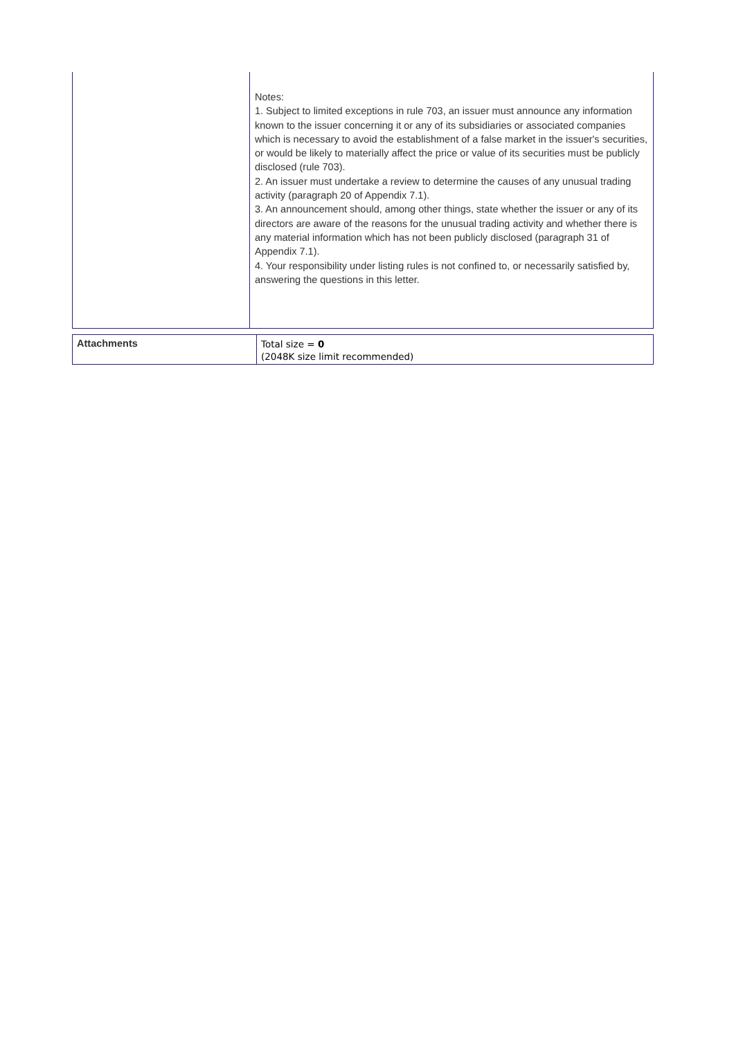| | Notes: 1. Subject to limited exceptions in rule 703, an issuer must announce any information known to the issuer concerning it or any of its subsidiaries or associated companies which is necessary to avoid the establishment of a false market in the issuer's securities, or would be likely to materially affect the price or value of its securities must be publicly disclosed (rule 703). 2. An issuer must undertake a review to determine the causes of any unusual trading activity (paragraph 20 of Appendix 7.1). 3. An announcement should, among other things, state whether the issuer or any of its directors are aware of the reasons for the unusual trading activity and whether there is any material information which has not been publicly disclosed (paragraph 31 of Appendix 7.1). 4. Your responsibility under listing rules is not confined to, or necessarily satisfied by, answering the questions in this letter. |
| Attachments | Total size = 0 (2048K size limit recommended) |